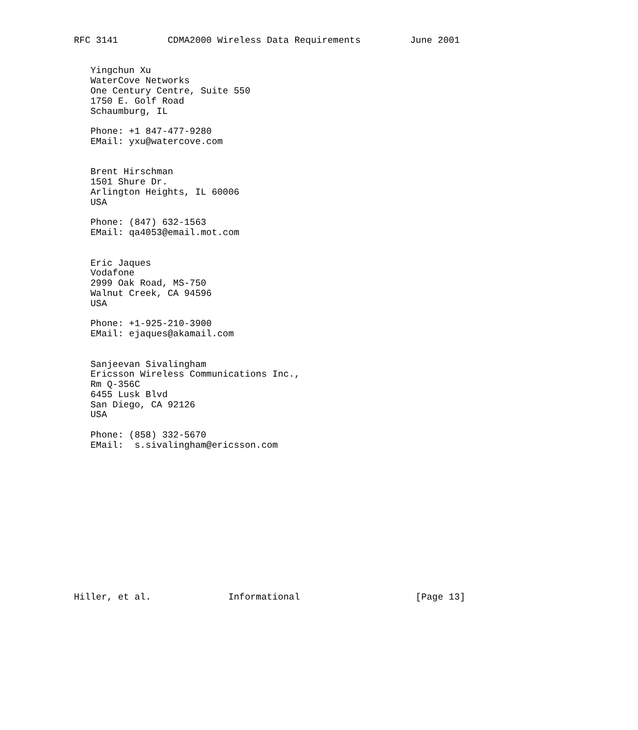RFC 3141         CDMA2000 Wireless Data Requirements         June 2001


   Yingchun Xu
   WaterCove Networks
   One Century Centre, Suite 550
   1750 E. Golf Road
   Schaumburg, IL

   Phone: +1 847-477-9280
   EMail: yxu@watercove.com


   Brent Hirschman
   1501 Shure Dr.
   Arlington Heights, IL 60006
   USA

   Phone: (847) 632-1563
   EMail: qa4053@email.mot.com


   Eric Jaques
   Vodafone
   2999 Oak Road, MS-750
   Walnut Creek, CA 94596
   USA

   Phone: +1-925-210-3900
   EMail: ejaques@akamail.com


   Sanjeevan Sivalingham
   Ericsson Wireless Communications Inc.,
   Rm Q-356C
   6455 Lusk Blvd
   San Diego, CA 92126
   USA

   Phone: (858) 332-5670
   EMail:  s.sivalingham@ericsson.com














Hiller, et al.              Informational                     [Page 13]